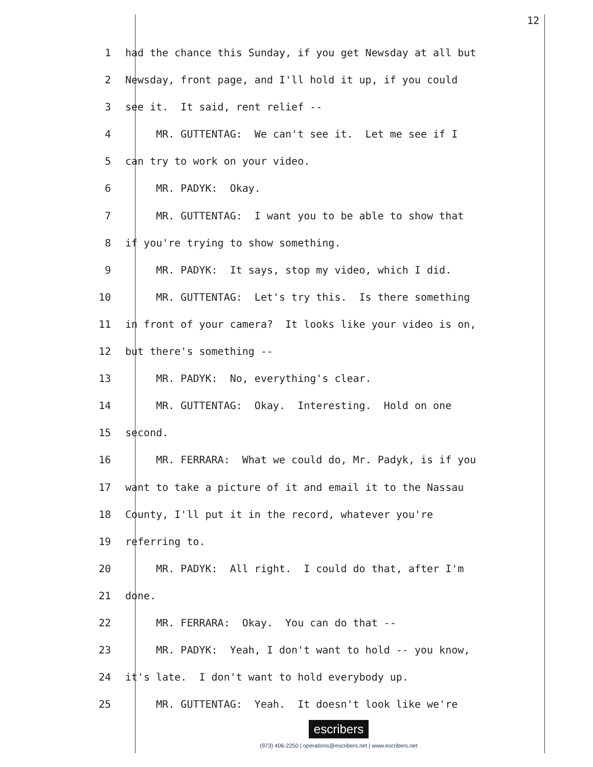12
1 had the chance this Sunday, if you get Newsday at all but
2 Newsday, front page, and I'll hold it up, if you could
3 see it. It said, rent relief --
4 MR. GUTTENTAG: We can't see it. Let me see if I
5 can try to work on your video.
6 MR. PADYK: Okay.
7 MR. GUTTENTAG: I want you to be able to show that
8 if you're trying to show something.
9 MR. PADYK: It says, stop my video, which I did.
10 MR. GUTTENTAG: Let's try this. Is there something
11 in front of your camera? It looks like your video is on,
12 but there's something --
13 MR. PADYK: No, everything's clear.
14 MR. GUTTENTAG: Okay. Interesting. Hold on one
15 second.
16 MR. FERRARA: What we could do, Mr. Padyk, is if you
17 want to take a picture of it and email it to the Nassau
18 County, I'll put it in the record, whatever you're
19 referring to.
20 MR. PADYK: All right. I could do that, after I'm
21 done.
22 MR. FERRARA: Okay. You can do that --
23 MR. PADYK: Yeah, I don't want to hold -- you know,
24 it's late. I don't want to hold everybody up.
25 MR. GUTTENTAG: Yeah. It doesn't look like we're
escribers
(973) 406-2250 | operations@escribers.net | www.escribers.net